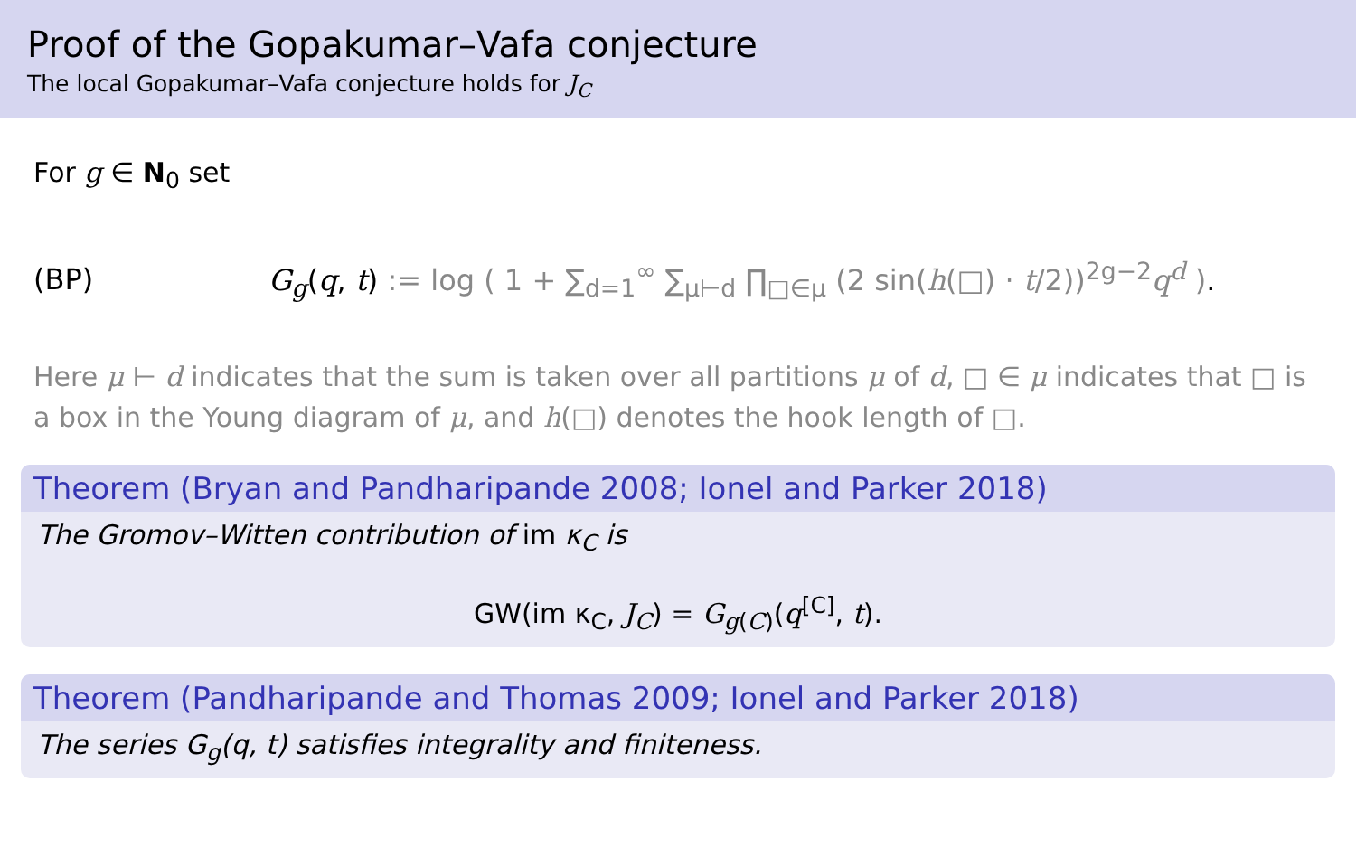Proof of the Gopakumar–Vafa conjecture
The local Gopakumar–Vafa conjecture holds for J<sub>C</sub>
For g ∈ N<sub>0</sub> set
(BP) G<sub>g</sub>(q, t) := log ( 1 + ∑<sub>d=1</sub><sup>∞</sup> ∑<sub>μ⊢d</sub> ∏<sub>□∈μ</sub> (2 sin(h(□) · t/2))<sup>2g−2</sup>q<sup>d</sup> ).
Here μ ⊢ d indicates that the sum is taken over all partitions μ of d, □ ∈ μ indicates that □ is a box in the Young diagram of μ, and h(□) denotes the hook length of □.
Theorem (Bryan and Pandharipande 2008; Ionel and Parker 2018)
The Gromov–Witten contribution of im κ<sub>C</sub> is
GW(im κ<sub>C</sub>, J<sub>C</sub>) = G<sub>g(C)</sub>(q<sup>[C]</sup>, t).
Theorem (Pandharipande and Thomas 2009; Ionel and Parker 2018)
The series G<sub>g</sub>(q, t) satisfies integrality and finiteness.